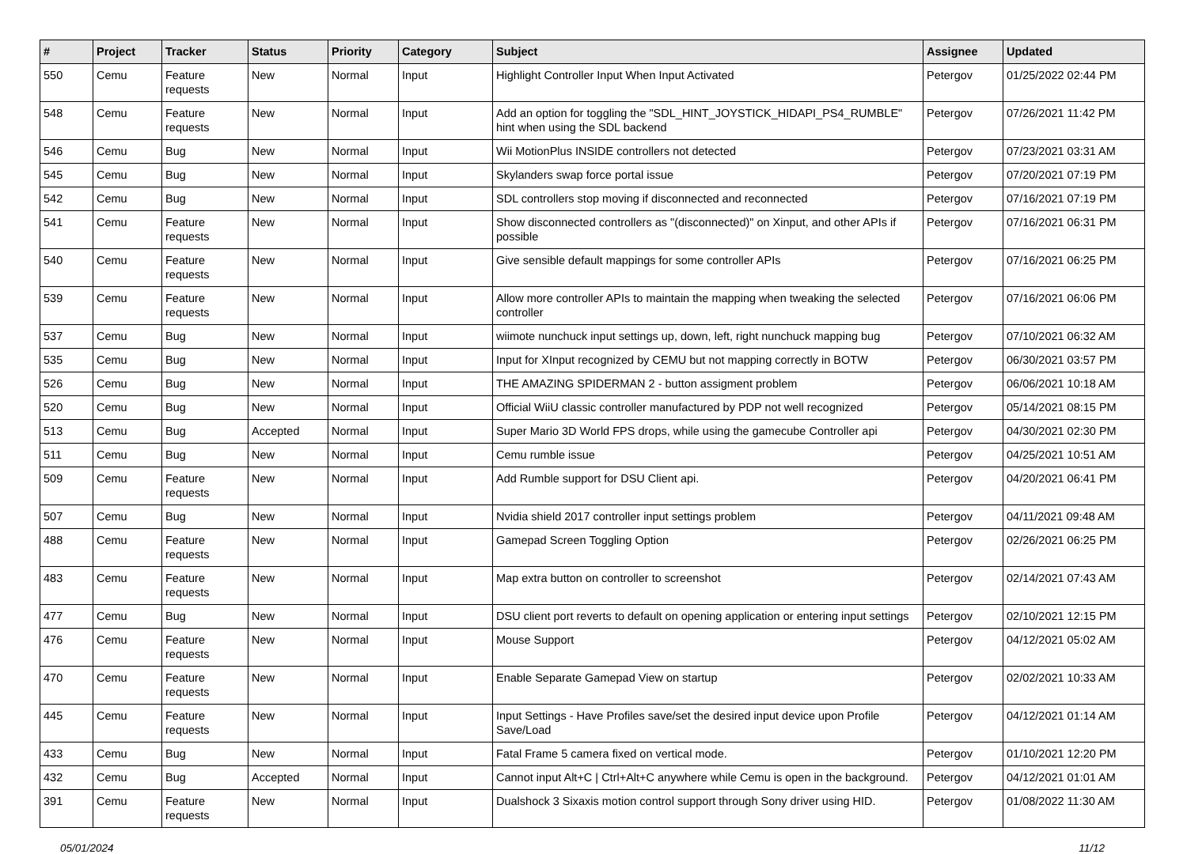| # | Project | Tracker | Status | Priority | Category | Subject | Assignee | Updated |
| --- | --- | --- | --- | --- | --- | --- | --- | --- |
| 550 | Cemu | Feature requests | New | Normal | Input | Highlight Controller Input When Input Activated | Petergov | 01/25/2022 02:44 PM |
| 548 | Cemu | Feature requests | New | Normal | Input | Add an option for toggling the "SDL_HINT_JOYSTICK_HIDAPI_PS4_RUMBLE" hint when using the SDL backend | Petergov | 07/26/2021 11:42 PM |
| 546 | Cemu | Bug | New | Normal | Input | Wii MotionPlus INSIDE controllers not detected | Petergov | 07/23/2021 03:31 AM |
| 545 | Cemu | Bug | New | Normal | Input | Skylanders swap force portal issue | Petergov | 07/20/2021 07:19 PM |
| 542 | Cemu | Bug | New | Normal | Input | SDL controllers stop moving if disconnected and reconnected | Petergov | 07/16/2021 07:19 PM |
| 541 | Cemu | Feature requests | New | Normal | Input | Show disconnected controllers as "(disconnected)" on Xinput, and other APIs if possible | Petergov | 07/16/2021 06:31 PM |
| 540 | Cemu | Feature requests | New | Normal | Input | Give sensible default mappings for some controller APIs | Petergov | 07/16/2021 06:25 PM |
| 539 | Cemu | Feature requests | New | Normal | Input | Allow more controller APIs to maintain the mapping when tweaking the selected controller | Petergov | 07/16/2021 06:06 PM |
| 537 | Cemu | Bug | New | Normal | Input | wiimote nunchuck input settings up, down, left, right nunchuck mapping bug | Petergov | 07/10/2021 06:32 AM |
| 535 | Cemu | Bug | New | Normal | Input | Input for XInput recognized by CEMU but not mapping correctly in BOTW | Petergov | 06/30/2021 03:57 PM |
| 526 | Cemu | Bug | New | Normal | Input | THE AMAZING SPIDERMAN 2 - button assigment problem | Petergov | 06/06/2021 10:18 AM |
| 520 | Cemu | Bug | New | Normal | Input | Official WiiU classic controller manufactured by PDP not well recognized | Petergov | 05/14/2021 08:15 PM |
| 513 | Cemu | Bug | Accepted | Normal | Input | Super Mario 3D World FPS drops, while using the gamecube Controller api | Petergov | 04/30/2021 02:30 PM |
| 511 | Cemu | Bug | New | Normal | Input | Cemu rumble issue | Petergov | 04/25/2021 10:51 AM |
| 509 | Cemu | Feature requests | New | Normal | Input | Add Rumble support for DSU Client api. | Petergov | 04/20/2021 06:41 PM |
| 507 | Cemu | Bug | New | Normal | Input | Nvidia shield 2017 controller input settings problem | Petergov | 04/11/2021 09:48 AM |
| 488 | Cemu | Feature requests | New | Normal | Input | Gamepad Screen Toggling Option | Petergov | 02/26/2021 06:25 PM |
| 483 | Cemu | Feature requests | New | Normal | Input | Map extra button on controller to screenshot | Petergov | 02/14/2021 07:43 AM |
| 477 | Cemu | Bug | New | Normal | Input | DSU client port reverts to default on opening application or entering input settings | Petergov | 02/10/2021 12:15 PM |
| 476 | Cemu | Feature requests | New | Normal | Input | Mouse Support | Petergov | 04/12/2021 05:02 AM |
| 470 | Cemu | Feature requests | New | Normal | Input | Enable Separate Gamepad View on startup | Petergov | 02/02/2021 10:33 AM |
| 445 | Cemu | Feature requests | New | Normal | Input | Input Settings - Have Profiles save/set the desired input device upon Profile Save/Load | Petergov | 04/12/2021 01:14 AM |
| 433 | Cemu | Bug | New | Normal | Input | Fatal Frame 5 camera fixed on vertical mode. | Petergov | 01/10/2021 12:20 PM |
| 432 | Cemu | Bug | Accepted | Normal | Input | Cannot input Alt+C / Ctrl+Alt+C anywhere while Cemu is open in the background. | Petergov | 04/12/2021 01:01 AM |
| 391 | Cemu | Feature requests | New | Normal | Input | Dualshock 3 Sixaxis motion control support through Sony driver using HID. | Petergov | 01/08/2022 11:30 AM |
05/01/2024 11/12